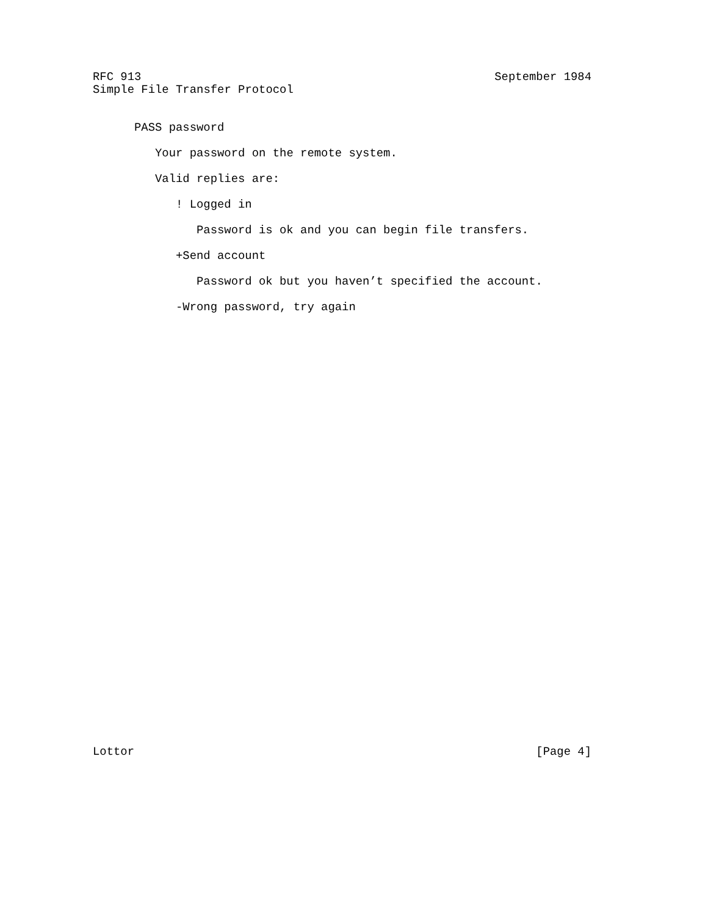RFC 913 September 1984
Simple File Transfer Protocol
PASS password
Your password on the remote system.
Valid replies are:
! Logged in
Password is ok and you can begin file transfers.
+Send account
Password ok but you haven’t specified the account.
-Wrong password, try again
Lottor [Page 4]